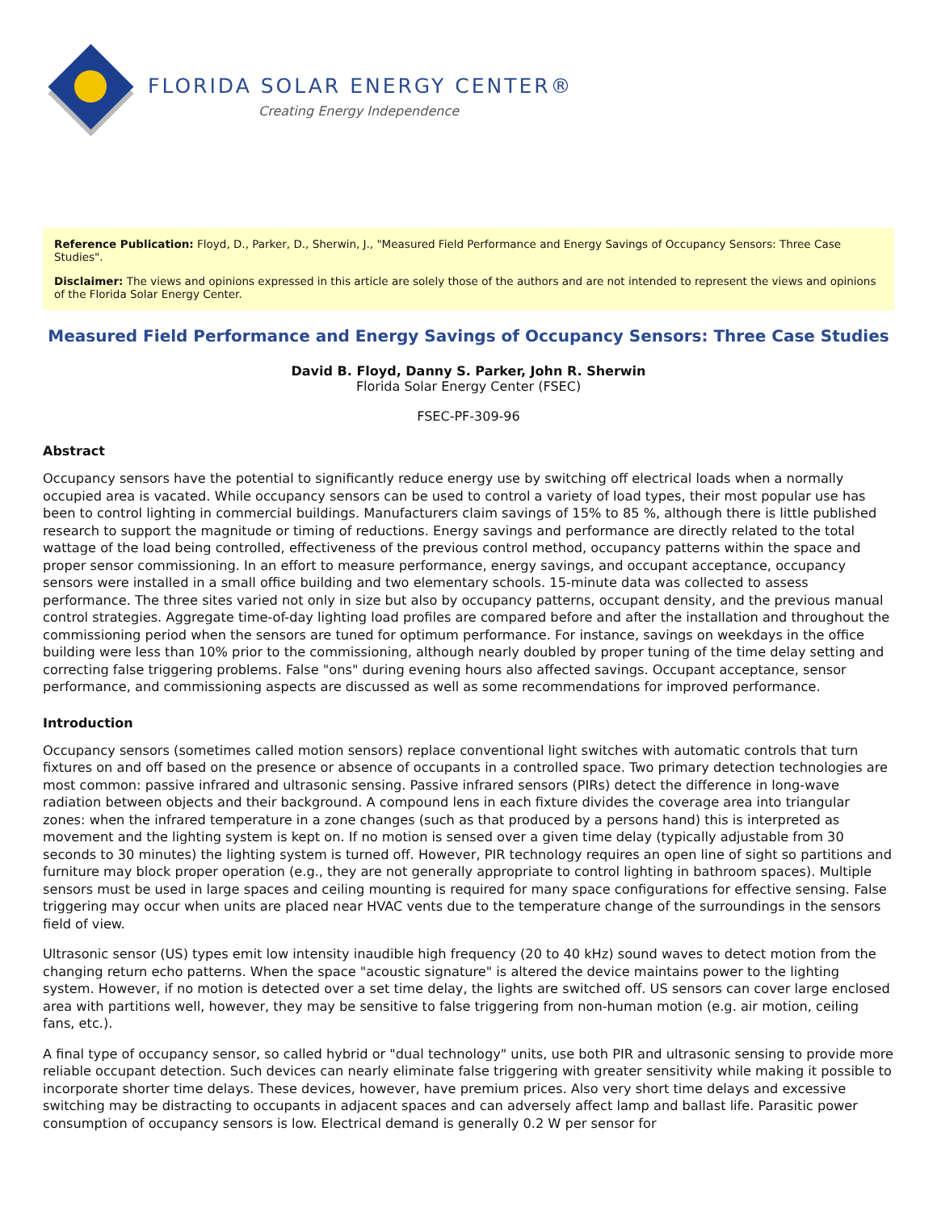FLORIDA SOLAR ENERGY CENTER®
Creating Energy Independence
Reference Publication: Floyd, D., Parker, D., Sherwin, J., "Measured Field Performance and Energy Savings of Occupancy Sensors: Three Case Studies".
Disclaimer: The views and opinions expressed in this article are solely those of the authors and are not intended to represent the views and opinions of the Florida Solar Energy Center.
Measured Field Performance and Energy Savings of Occupancy Sensors: Three Case Studies
David B. Floyd, Danny S. Parker, John R. Sherwin
Florida Solar Energy Center (FSEC)
FSEC-PF-309-96
Abstract
Occupancy sensors have the potential to significantly reduce energy use by switching off electrical loads when a normally occupied area is vacated. While occupancy sensors can be used to control a variety of load types, their most popular use has been to control lighting in commercial buildings. Manufacturers claim savings of 15% to 85 %, although there is little published research to support the magnitude or timing of reductions. Energy savings and performance are directly related to the total wattage of the load being controlled, effectiveness of the previous control method, occupancy patterns within the space and proper sensor commissioning. In an effort to measure performance, energy savings, and occupant acceptance, occupancy sensors were installed in a small office building and two elementary schools. 15-minute data was collected to assess performance. The three sites varied not only in size but also by occupancy patterns, occupant density, and the previous manual control strategies. Aggregate time-of-day lighting load profiles are compared before and after the installation and throughout the commissioning period when the sensors are tuned for optimum performance. For instance, savings on weekdays in the office building were less than 10% prior to the commissioning, although nearly doubled by proper tuning of the time delay setting and correcting false triggering problems. False "ons" during evening hours also affected savings. Occupant acceptance, sensor performance, and commissioning aspects are discussed as well as some recommendations for improved performance.
Introduction
Occupancy sensors (sometimes called motion sensors) replace conventional light switches with automatic controls that turn fixtures on and off based on the presence or absence of occupants in a controlled space. Two primary detection technologies are most common: passive infrared and ultrasonic sensing. Passive infrared sensors (PIRs) detect the difference in long-wave radiation between objects and their background. A compound lens in each fixture divides the coverage area into triangular zones: when the infrared temperature in a zone changes (such as that produced by a persons hand) this is interpreted as movement and the lighting system is kept on. If no motion is sensed over a given time delay (typically adjustable from 30 seconds to 30 minutes) the lighting system is turned off. However, PIR technology requires an open line of sight so partitions and furniture may block proper operation (e.g., they are not generally appropriate to control lighting in bathroom spaces). Multiple sensors must be used in large spaces and ceiling mounting is required for many space configurations for effective sensing. False triggering may occur when units are placed near HVAC vents due to the temperature change of the surroundings in the sensors field of view.
Ultrasonic sensor (US) types emit low intensity inaudible high frequency (20 to 40 kHz) sound waves to detect motion from the changing return echo patterns. When the space "acoustic signature" is altered the device maintains power to the lighting system. However, if no motion is detected over a set time delay, the lights are switched off. US sensors can cover large enclosed area with partitions well, however, they may be sensitive to false triggering from non-human motion (e.g. air motion, ceiling fans, etc.).
A final type of occupancy sensor, so called hybrid or "dual technology" units, use both PIR and ultrasonic sensing to provide more reliable occupant detection. Such devices can nearly eliminate false triggering with greater sensitivity while making it possible to incorporate shorter time delays. These devices, however, have premium prices. Also very short time delays and excessive switching may be distracting to occupants in adjacent spaces and can adversely affect lamp and ballast life. Parasitic power consumption of occupancy sensors is low. Electrical demand is generally 0.2 W per sensor for